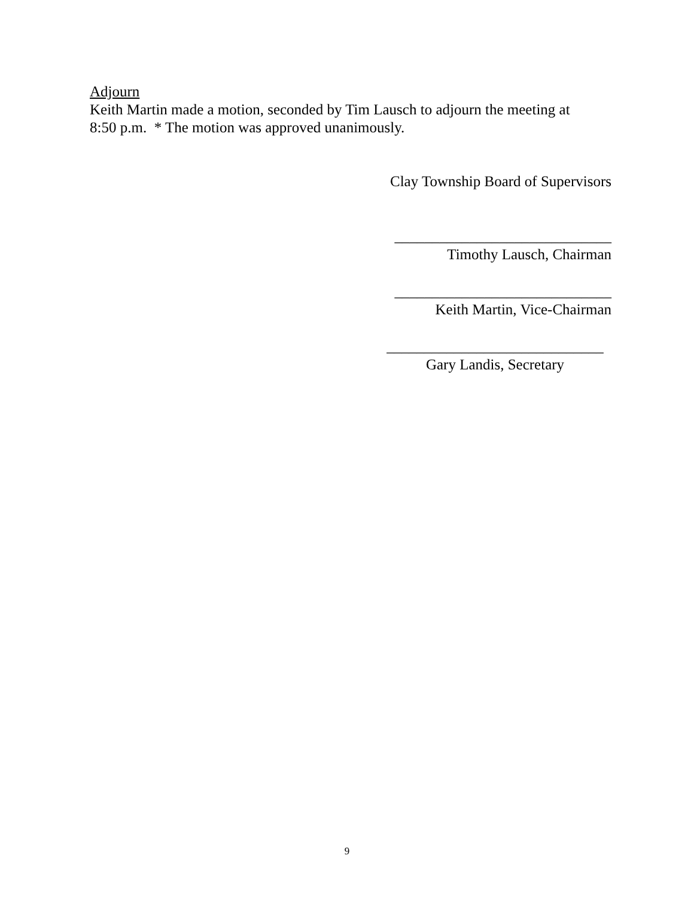Adjourn
Keith Martin made a motion, seconded by Tim Lausch to adjourn the meeting at
8:50 p.m. * The motion was approved unanimously.
Clay Township Board of Supervisors
_____________________________
Timothy Lausch, Chairman
_____________________________
Keith Martin, Vice-Chairman
_____________________________
Gary Landis, Secretary
9